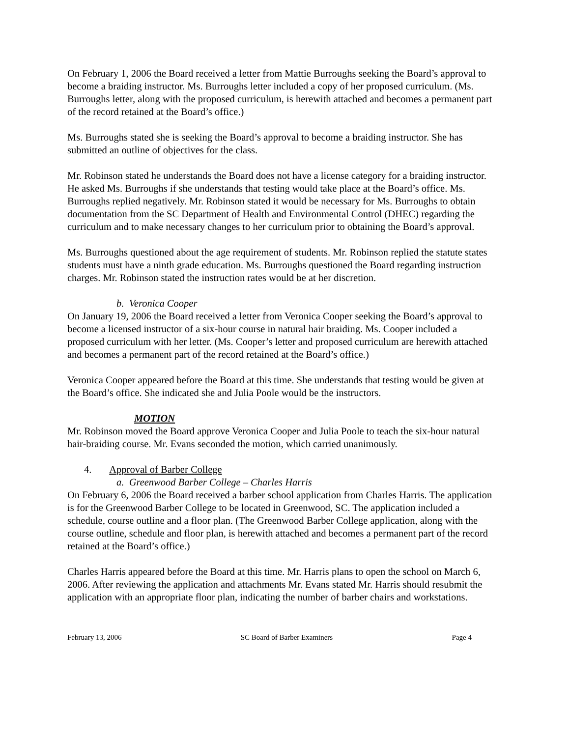On February 1, 2006 the Board received a letter from Mattie Burroughs seeking the Board’s approval to become a braiding instructor. Ms. Burroughs letter included a copy of her proposed curriculum. (Ms. Burroughs letter, along with the proposed curriculum, is herewith attached and becomes a permanent part of the record retained at the Board’s office.)
Ms. Burroughs stated she is seeking the Board’s approval to become a braiding instructor. She has submitted an outline of objectives for the class.
Mr. Robinson stated he understands the Board does not have a license category for a braiding instructor. He asked Ms. Burroughs if she understands that testing would take place at the Board’s office. Ms. Burroughs replied negatively. Mr. Robinson stated it would be necessary for Ms. Burroughs to obtain documentation from the SC Department of Health and Environmental Control (DHEC) regarding the curriculum and to make necessary changes to her curriculum prior to obtaining the Board’s approval.
Ms. Burroughs questioned about the age requirement of students. Mr. Robinson replied the statute states students must have a ninth grade education. Ms. Burroughs questioned the Board regarding instruction charges. Mr. Robinson stated the instruction rates would be at her discretion.
b. Veronica Cooper
On January 19, 2006 the Board received a letter from Veronica Cooper seeking the Board’s approval to become a licensed instructor of a six-hour course in natural hair braiding. Ms. Cooper included a proposed curriculum with her letter. (Ms. Cooper’s letter and proposed curriculum are herewith attached and becomes a permanent part of the record retained at the Board’s office.)
Veronica Cooper appeared before the Board at this time. She understands that testing would be given at the Board’s office. She indicated she and Julia Poole would be the instructors.
MOTION
Mr. Robinson moved the Board approve Veronica Cooper and Julia Poole to teach the six-hour natural hair-braiding course. Mr. Evans seconded the motion, which carried unanimously.
4. Approval of Barber College
a. Greenwood Barber College – Charles Harris
On February 6, 2006 the Board received a barber school application from Charles Harris. The application is for the Greenwood Barber College to be located in Greenwood, SC. The application included a schedule, course outline and a floor plan. (The Greenwood Barber College application, along with the course outline, schedule and floor plan, is herewith attached and becomes a permanent part of the record retained at the Board’s office.)
Charles Harris appeared before the Board at this time. Mr. Harris plans to open the school on March 6, 2006. After reviewing the application and attachments Mr. Evans stated Mr. Harris should resubmit the application with an appropriate floor plan, indicating the number of barber chairs and workstations.
February 13, 2006 SC Board of Barber Examiners Page 4